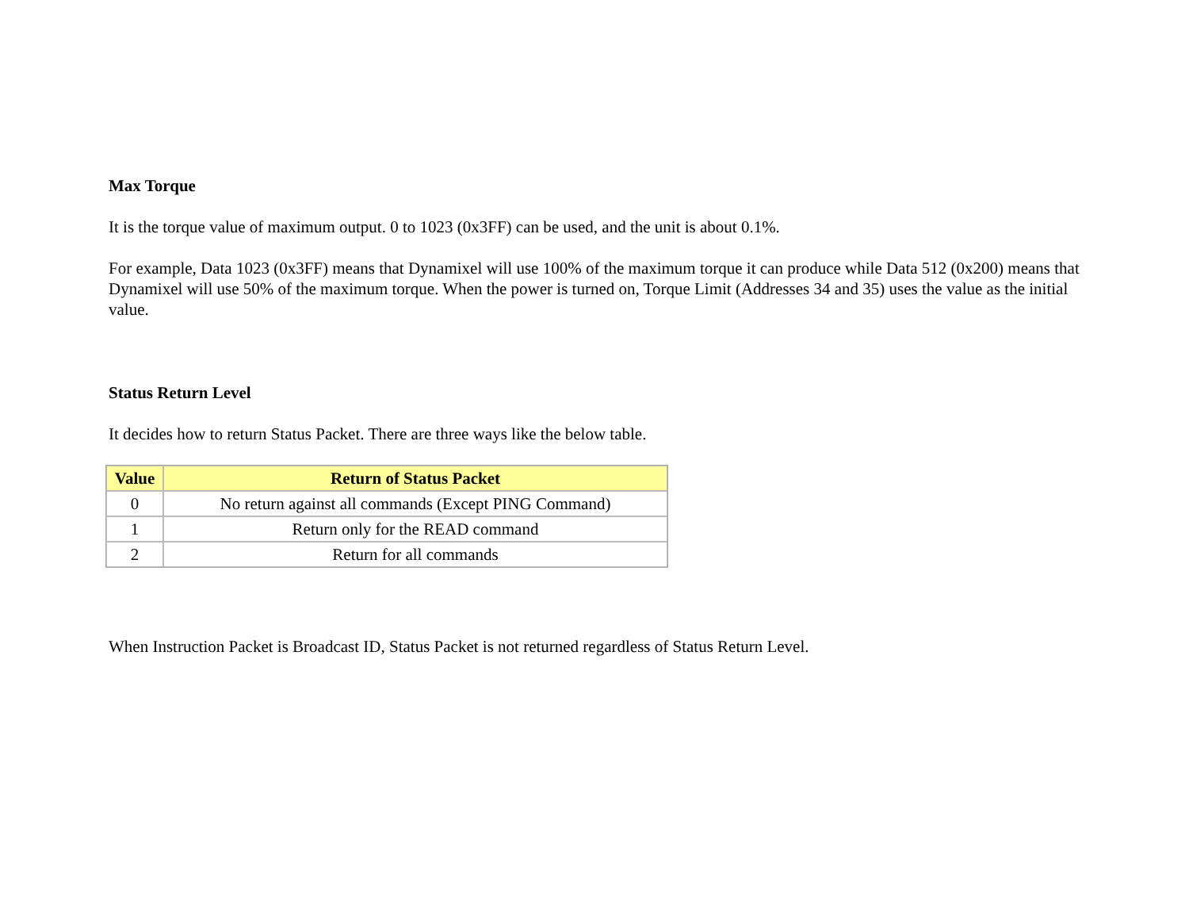Max Torque
It is the torque value of maximum output. 0 to 1023 (0x3FF) can be used, and the unit is about 0.1%.
For example, Data 1023 (0x3FF) means that Dynamixel will use 100% of the maximum torque it can produce while Data 512 (0x200) means that Dynamixel will use 50% of the maximum torque. When the power is turned on, Torque Limit (Addresses 34 and 35) uses the value as the initial value.
Status Return Level
It decides how to return Status Packet. There are three ways like the below table.
| Value | Return of Status Packet |
| --- | --- |
| 0 | No return against all commands (Except PING Command) |
| 1 | Return only for the READ command |
| 2 | Return for all commands |
When Instruction Packet is Broadcast ID, Status Packet is not returned regardless of Status Return Level.